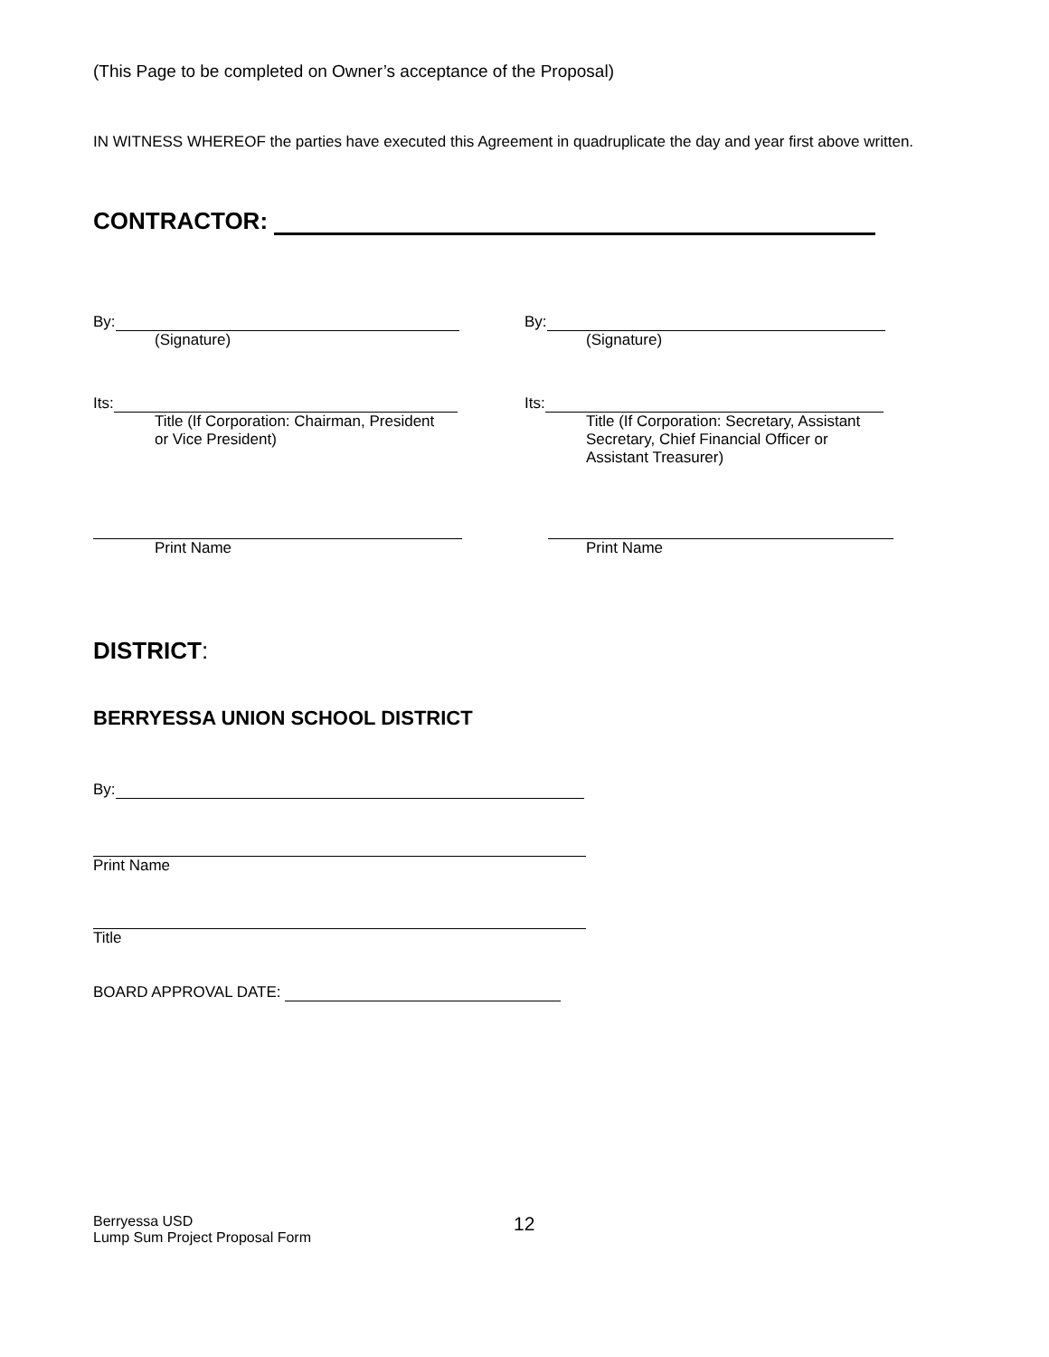(This Page to be completed on Owner’s acceptance of the Proposal)
IN WITNESS WHEREOF the parties have executed this Agreement in quadruplicate the day and year first above written.
CONTRACTOR:
By:
(Signature)
By:
(Signature)
Its:
Title (If Corporation: Chairman, President
or Vice President)
Its:
Title (If Corporation: Secretary, Assistant
Secretary, Chief Financial Officer or
Assistant Treasurer)
Print Name Print Name
DISTRICT:
BERRYESSA UNION SCHOOL DISTRICT
By:
Print Name
Title
BOARD APPROVAL DATE:
Berryessa USD
Lump Sum Project Proposal Form
12